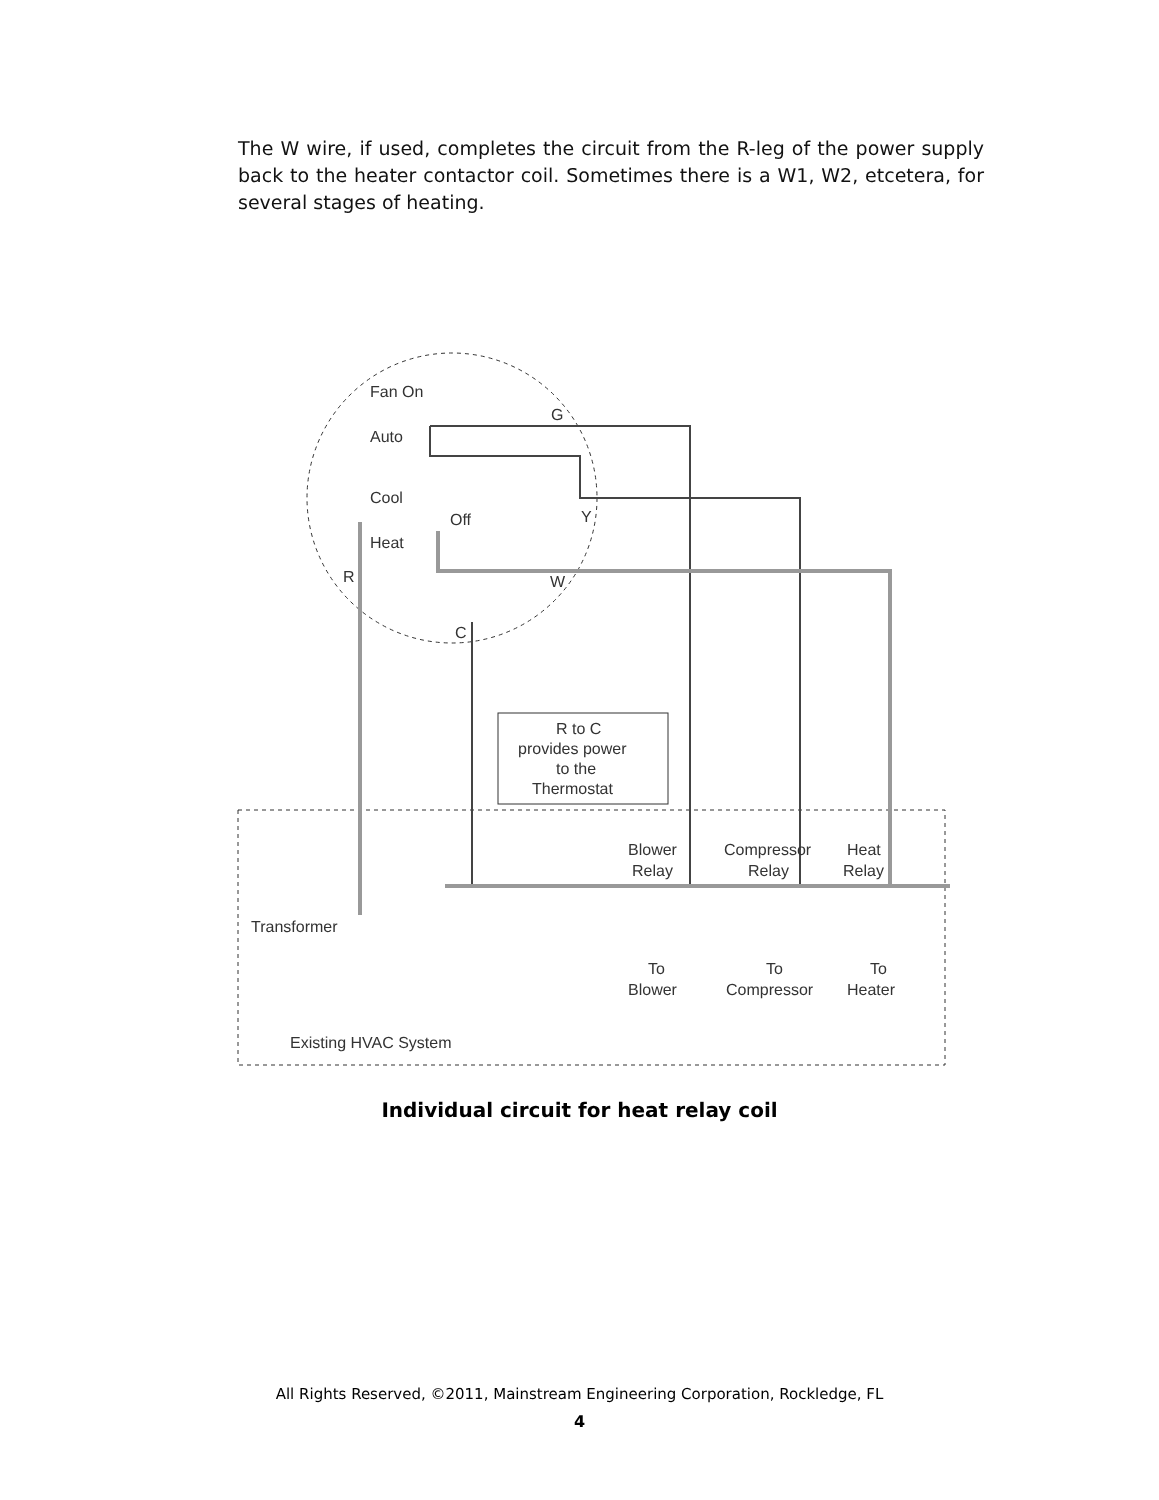The W wire, if used, completes the circuit from the R-leg of the power supply back to the heater contactor coil. Sometimes there is a W1, W2, etcetera, for several stages of heating.
R to C
provides power
to the
Thermostat
Fan On
Auto
Cool
Off
Heat
G
Y
W
R
C
Blower
Relay
Compressor
Relay
Heat
Relay
Transformer
To
Blower
To
Compressor
To
Heater
Existing HVAC System
Individual circuit for heat relay coil
All Rights Reserved, ©2011, Mainstream Engineering Corporation, Rockledge, FL
4